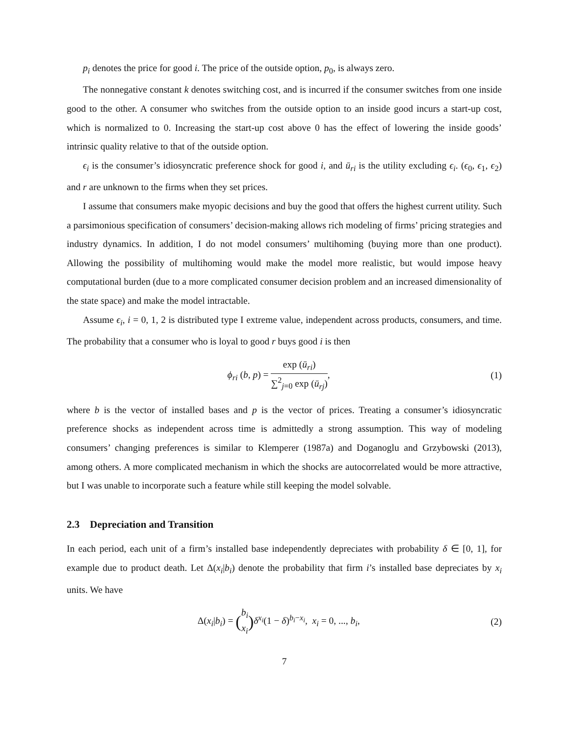p<sub>i</sub> denotes the price for good i. The price of the outside option, p<sub>0</sub>, is always zero.
The nonnegative constant k denotes switching cost, and is incurred if the consumer switches from one inside good to the other. A consumer who switches from the outside option to an inside good incurs a start-up cost, which is normalized to 0. Increasing the start-up cost above 0 has the effect of lowering the inside goods’ intrinsic quality relative to that of the outside option.
ϵ<sub>i</sub> is the consumer’s idiosyncratic preference shock for good i, and ū<sub>ri</sub> is the utility excluding ϵ<sub>i</sub>. (ϵ<sub>0</sub>, ϵ<sub>1</sub>, ϵ<sub>2</sub>) and r are unknown to the firms when they set prices.
I assume that consumers make myopic decisions and buy the good that offers the highest current utility. Such a parsimonious specification of consumers’ decision-making allows rich modeling of firms’ pricing strategies and industry dynamics. In addition, I do not model consumers’ multihoming (buying more than one product). Allowing the possibility of multihoming would make the model more realistic, but would impose heavy computational burden (due to a more complicated consumer decision problem and an increased dimensionality of the state space) and make the model intractable.
Assume ϵ<sub>i</sub>, i = 0, 1, 2 is distributed type I extreme value, independent across products, consumers, and time. The probability that a consumer who is loyal to good r buys good i is then
ϕ<sub>ri</sub> (b, p) = exp (ū<sub>ri</sub>) ∑<sup>2</sup><sub>j=0</sub> exp (ū<sub>rj</sub>),
(1)
where b is the vector of installed bases and p is the vector of prices. Treating a consumer’s idiosyncratic preference shocks as independent across time is admittedly a strong assumption. This way of modeling consumers’ changing preferences is similar to Klemperer (1987a) and Doganoglu and Grzybowski (2013), among others. A more complicated mechanism in which the shocks are autocorrelated would be more attractive, but I was unable to incorporate such a feature while still keeping the model solvable.
2.3 Depreciation and Transition
In each period, each unit of a firm’s installed base independently depreciates with probability δ ∈ [0, 1], for example due to product death. Let Δ(x<sub>i</sub>|b<sub>i</sub>) denote the probability that firm i’s installed base depreciates by x<sub>i</sub> units. We have
Δ(x<sub>i</sub>|b<sub>i</sub>) = (b<sub>i</sub> x<sub>i</sub>) δ<sup>x<sub>i</sub></sup>(1 − δ)<sup>b<sub>i</sub>−x<sub>i</sub></sup>, x<sub>i</sub> = 0, ..., b<sub>i</sub>,
(2)
7